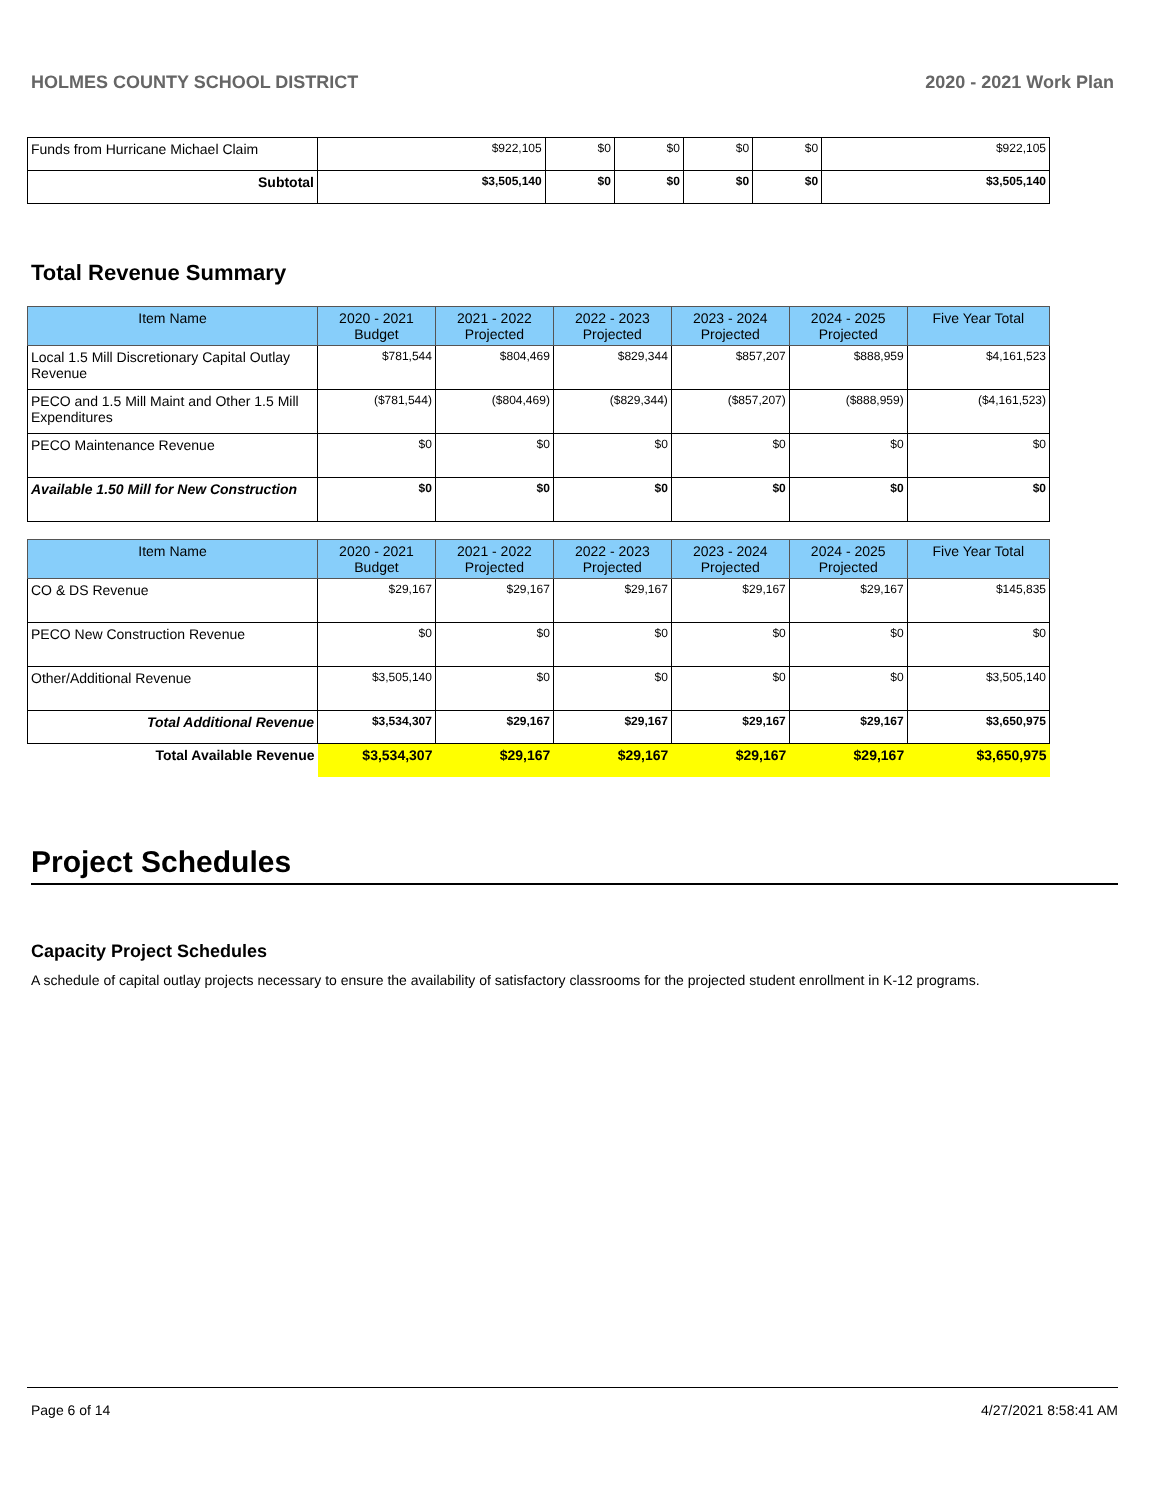HOLMES COUNTY SCHOOL DISTRICT 2020 - 2021 Work Plan
| Funds from Hurricane Michael Claim | $922,105 | $0 | $0 | $0 | $0 | $922,105 |
| Subtotal | $3,505,140 | $0 | $0 | $0 | $0 | $3,505,140 |
Total Revenue Summary
| Item Name | 2020 - 2021 Budget | 2021 - 2022 Projected | 2022 - 2023 Projected | 2023 - 2024 Projected | 2024 - 2025 Projected | Five Year Total |
| --- | --- | --- | --- | --- | --- | --- |
| Local 1.5 Mill Discretionary Capital Outlay Revenue | $781,544 | $804,469 | $829,344 | $857,207 | $888,959 | $4,161,523 |
| PECO and 1.5 Mill Maint and Other 1.5 Mill Expenditures | ($781,544) | ($804,469) | ($829,344) | ($857,207) | ($888,959) | ($4,161,523) |
| PECO Maintenance Revenue | $0 | $0 | $0 | $0 | $0 | $0 |
| Available 1.50 Mill for New Construction | $0 | $0 | $0 | $0 | $0 | $0 |
| Item Name | 2020 - 2021 Budget | 2021 - 2022 Projected | 2022 - 2023 Projected | 2023 - 2024 Projected | 2024 - 2025 Projected | Five Year Total |
| --- | --- | --- | --- | --- | --- | --- |
| CO & DS Revenue | $29,167 | $29,167 | $29,167 | $29,167 | $29,167 | $145,835 |
| PECO New Construction Revenue | $0 | $0 | $0 | $0 | $0 | $0 |
| Other/Additional Revenue | $3,505,140 | $0 | $0 | $0 | $0 | $3,505,140 |
| Total Additional Revenue | $3,534,307 | $29,167 | $29,167 | $29,167 | $29,167 | $3,650,975 |
| Total Available Revenue | $3,534,307 | $29,167 | $29,167 | $29,167 | $29,167 | $3,650,975 |
Project Schedules
Capacity Project Schedules
A schedule of capital outlay projects necessary to ensure the availability of satisfactory classrooms for the projected student enrollment in K-12 programs.
Page 6 of 14 4/27/2021 8:58:41 AM